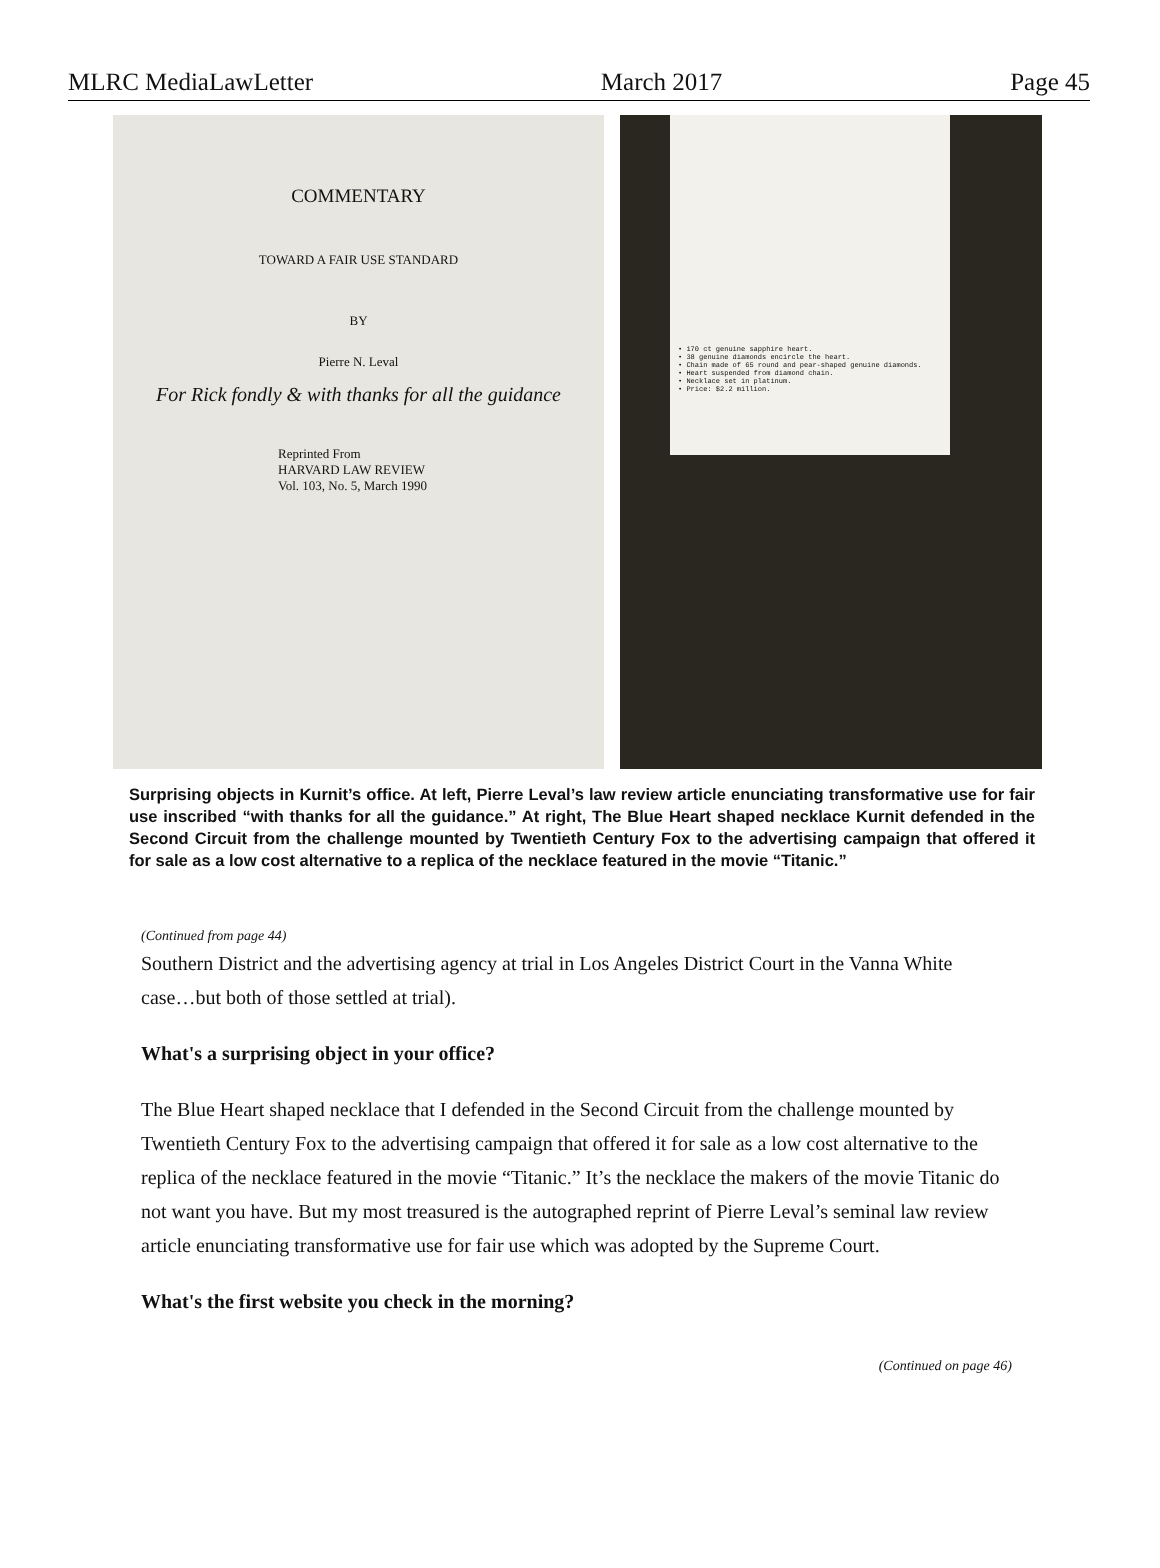MLRC MediaLawLetter March 2017 Page 45
COMMENTARY
TOWARD A FAIR USE STANDARD
BY
Pierre N. Leval
For Rick fondly & with thanks for all the guidance
Reprinted From
HARVARD LAW REVIEW
Vol. 103, No. 5, March 1990
• 170 ct genuine sapphire heart.
• 38 genuine diamonds encircle the heart.
• Chain made of 65 round and pear-shaped genuine diamonds.
• Heart suspended from diamond chain.
• Necklace set in platinum.
• Price: $2.2 million.
Surprising objects in Kurnit’s office. At left, Pierre Leval’s law review article enunciating transformative use for fair use inscribed “with thanks for all the guidance.” At right, The Blue Heart shaped necklace Kurnit defended in the Second Circuit from the challenge mounted by Twentieth Century Fox to the advertising campaign that offered it for sale as a low cost alternative to a replica of the necklace featured in the movie “Titanic.”
(Continued from page 44)
Southern District and the advertising agency at trial in Los Angeles District Court in the Vanna White case…but both of those settled at trial).
What's a surprising object in your office?
The Blue Heart shaped necklace that I defended in the Second Circuit from the challenge mounted by Twentieth Century Fox to the advertising campaign that offered it for sale as a low cost alternative to the replica of the necklace featured in the movie “Titanic.” It’s the necklace the makers of the movie Titanic do not want you have. But my most treasured is the autographed reprint of Pierre Leval’s seminal law review article enunciating transformative use for fair use which was adopted by the Supreme Court.
What's the first website you check in the morning?
(Continued on page 46)